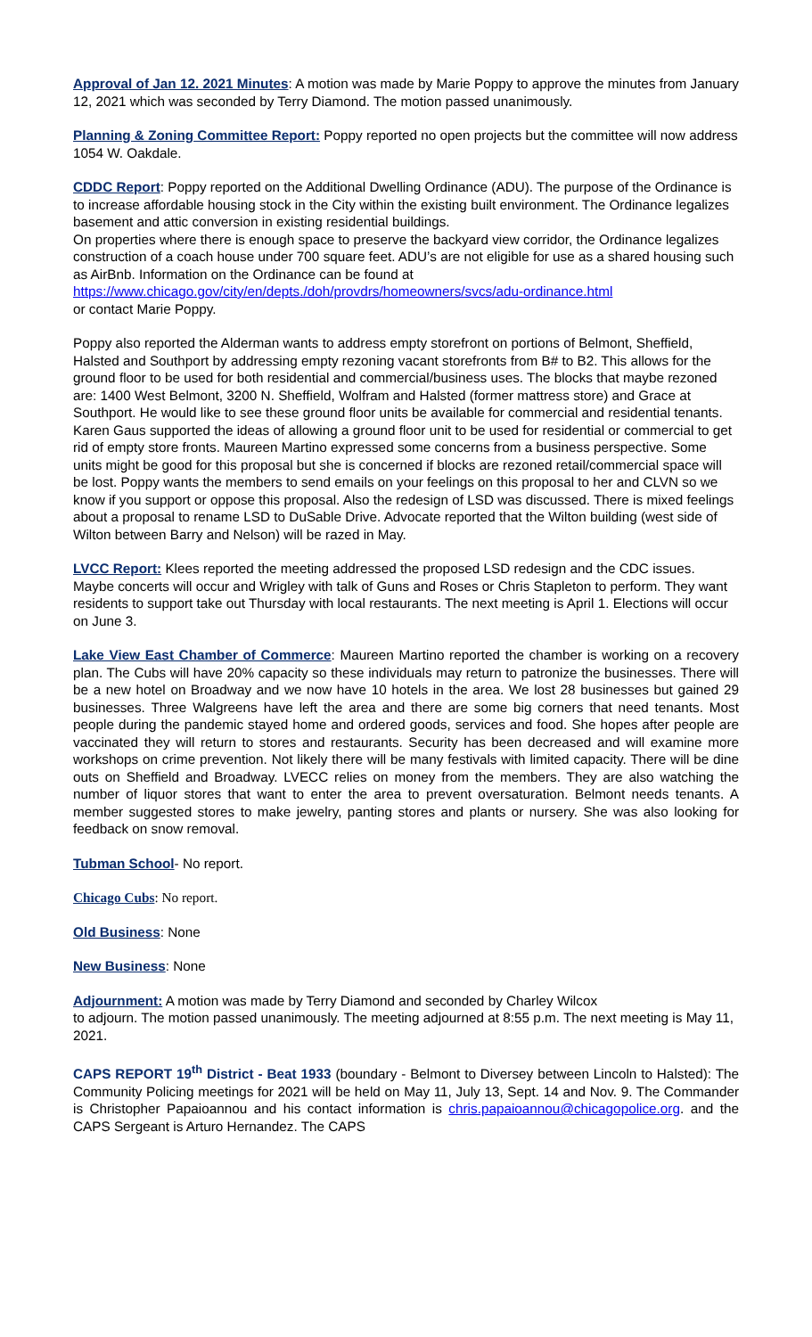Approval of Jan 12. 2021 Minutes: A motion was made by Marie Poppy to approve the minutes from January 12, 2021 which was seconded by Terry Diamond. The motion passed unanimously.
Planning & Zoning Committee Report: Poppy reported no open projects but the committee will now address 1054 W. Oakdale.
CDDC Report: Poppy reported on the Additional Dwelling Ordinance (ADU). The purpose of the Ordinance is to increase affordable housing stock in the City within the existing built environment. The Ordinance legalizes basement and attic conversion in existing residential buildings.
On properties where there is enough space to preserve the backyard view corridor, the Ordinance legalizes construction of a coach house under 700 square feet. ADU’s are not eligible for use as a shared housing such as AirBnb. Information on the Ordinance can be found at
https://www.chicago.gov/city/en/depts./doh/provdrs/homeowners/svcs/adu-ordinance.html
or contact Marie Poppy.
Poppy also reported the Alderman wants to address empty storefront on portions of Belmont, Sheffield, Halsted and Southport by addressing empty rezoning vacant storefronts from B# to B2. This allows for the ground floor to be used for both residential and commercial/business uses. The blocks that maybe rezoned are: 1400 West Belmont, 3200 N. Sheffield, Wolfram and Halsted (former mattress store) and Grace at Southport. He would like to see these ground floor units be available for commercial and residential tenants. Karen Gaus supported the ideas of allowing a ground floor unit to be used for residential or commercial to get rid of empty store fronts. Maureen Martino expressed some concerns from a business perspective. Some units might be good for this proposal but she is concerned if blocks are rezoned retail/commercial space will be lost. Poppy wants the members to send emails on your feelings on this proposal to her and CLVN so we know if you support or oppose this proposal. Also the redesign of LSD was discussed. There is mixed feelings about a proposal to rename LSD to DuSable Drive. Advocate reported that the Wilton building (west side of Wilton between Barry and Nelson) will be razed in May.
LVCC Report: Klees reported the meeting addressed the proposed LSD redesign and the CDC issues. Maybe concerts will occur and Wrigley with talk of Guns and Roses or Chris Stapleton to perform. They want residents to support take out Thursday with local restaurants. The next meeting is April 1. Elections will occur on June 3.
Lake View East Chamber of Commerce: Maureen Martino reported the chamber is working on a recovery plan. The Cubs will have 20% capacity so these individuals may return to patronize the businesses. There will be a new hotel on Broadway and we now have 10 hotels in the area. We lost 28 businesses but gained 29 businesses. Three Walgreens have left the area and there are some big corners that need tenants. Most people during the pandemic stayed home and ordered goods, services and food. She hopes after people are vaccinated they will return to stores and restaurants. Security has been decreased and will examine more workshops on crime prevention. Not likely there will be many festivals with limited capacity. There will be dine outs on Sheffield and Broadway. LVECC relies on money from the members. They are also watching the number of liquor stores that want to enter the area to prevent oversaturation. Belmont needs tenants. A member suggested stores to make jewelry, panting stores and plants or nursery. She was also looking for feedback on snow removal.
Tubman School- No report.
Chicago Cubs: No report.
Old Business: None
New Business: None
Adjournment: A motion was made by Terry Diamond and seconded by Charley Wilcox
to adjourn. The motion passed unanimously. The meeting adjourned at 8:55 p.m. The next meeting is May 11, 2021.
CAPS REPORT 19<sup>th</sup> District - Beat 1933 (boundary - Belmont to Diversey between Lincoln to Halsted): The Community Policing meetings for 2021 will be held on May 11, July 13, Sept. 14 and Nov. 9. The Commander is Christopher Papaioannou and his contact information is chris.papaioannou@chicagopolice.org. and the CAPS Sergeant is Arturo Hernandez. The CAPS